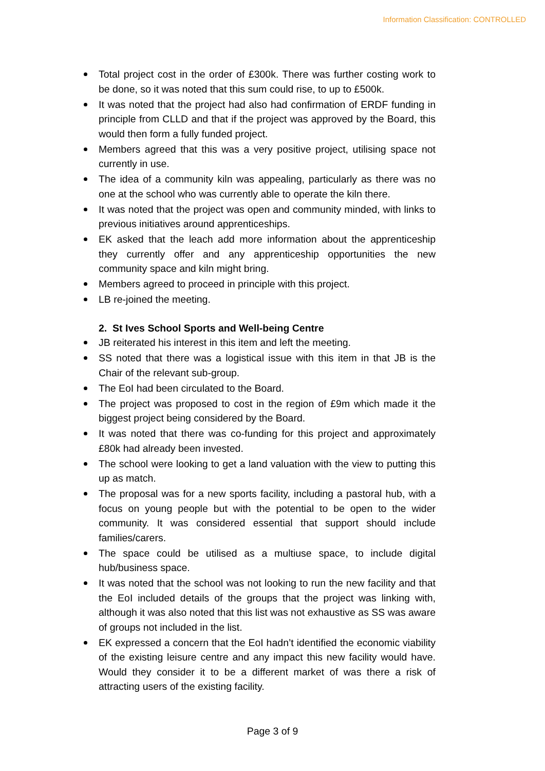Information Classification: CONTROLLED
Total project cost in the order of £300k. There was further costing work to be done, so it was noted that this sum could rise, to up to £500k.
It was noted that the project had also had confirmation of ERDF funding in principle from CLLD and that if the project was approved by the Board, this would then form a fully funded project.
Members agreed that this was a very positive project, utilising space not currently in use.
The idea of a community kiln was appealing, particularly as there was no one at the school who was currently able to operate the kiln there.
It was noted that the project was open and community minded, with links to previous initiatives around apprenticeships.
EK asked that the leach add more information about the apprenticeship they currently offer and any apprenticeship opportunities the new community space and kiln might bring.
Members agreed to proceed in principle with this project.
LB re-joined the meeting.
2. St Ives School Sports and Well-being Centre
JB reiterated his interest in this item and left the meeting.
SS noted that there was a logistical issue with this item in that JB is the Chair of the relevant sub-group.
The EoI had been circulated to the Board.
The project was proposed to cost in the region of £9m which made it the biggest project being considered by the Board.
It was noted that there was co-funding for this project and approximately £80k had already been invested.
The school were looking to get a land valuation with the view to putting this up as match.
The proposal was for a new sports facility, including a pastoral hub, with a focus on young people but with the potential to be open to the wider community. It was considered essential that support should include families/carers.
The space could be utilised as a multiuse space, to include digital hub/business space.
It was noted that the school was not looking to run the new facility and that the EoI included details of the groups that the project was linking with, although it was also noted that this list was not exhaustive as SS was aware of groups not included in the list.
EK expressed a concern that the EoI hadn’t identified the economic viability of the existing leisure centre and any impact this new facility would have. Would they consider it to be a different market of was there a risk of attracting users of the existing facility.
Page 3 of 9